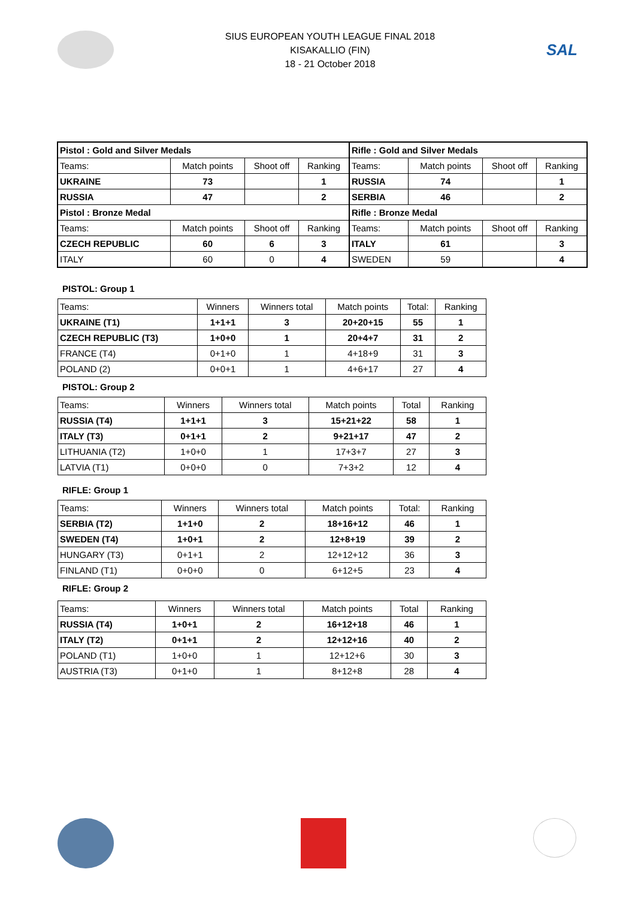SIUS EUROPEAN YOUTH LEAGUE FINAL 2018
KISAKALLIO (FIN)
18 - 21 October 2018
SAL
| Pistol : Gold and Silver Medals | | | | Rifle : Gold and Silver Medals | | | |
| Teams: | Match points | Shoot off | Ranking | Teams: | Match points | Shoot off | Ranking |
| UKRAINE | 73 | | 1 | RUSSIA | 74 | | 1 |
| RUSSIA | 47 | | 2 | SERBIA | 46 | | 2 |
| Pistol : Bronze Medal | | | | Rifle : Bronze Medal | | | |
| Teams: | Match points | Shoot off | Ranking | Teams: | Match points | Shoot off | Ranking |
| CZECH REPUBLIC | 60 | 6 | 3 | ITALY | 61 | | 3 |
| ITALY | 60 | 0 | 4 | SWEDEN | 59 | | 4 |
PISTOL: Group 1
| Teams: | Winners | Winners total | Match points | Total: | Ranking |
| UKRAINE (T1) | 1+1+1 | 3 | 20+20+15 | 55 | 1 |
| CZECH REPUBLIC (T3) | 1+0+0 | 1 | 20+4+7 | 31 | 2 |
| FRANCE (T4) | 0+1+0 | 1 | 4+18+9 | 31 | 3 |
| POLAND (2) | 0+0+1 | 1 | 4+6+17 | 27 | 4 |
PISTOL: Group 2
| Teams: | Winners | Winners total | Match points | Total | Ranking |
| RUSSIA (T4) | 1+1+1 | 3 | 15+21+22 | 58 | 1 |
| ITALY (T3) | 0+1+1 | 2 | 9+21+17 | 47 | 2 |
| LITHUANIA (T2) | 1+0+0 | 1 | 17+3+7 | 27 | 3 |
| LATVIA (T1) | 0+0+0 | 0 | 7+3+2 | 12 | 4 |
RIFLE: Group 1
| Teams: | Winners | Winners total | Match points | Total: | Ranking |
| SERBIA (T2) | 1+1+0 | 2 | 18+16+12 | 46 | 1 |
| SWEDEN (T4) | 1+0+1 | 2 | 12+8+19 | 39 | 2 |
| HUNGARY (T3) | 0+1+1 | 2 | 12+12+12 | 36 | 3 |
| FINLAND (T1) | 0+0+0 | 0 | 6+12+5 | 23 | 4 |
RIFLE: Group 2
| Teams: | Winners | Winners total | Match points | Total | Ranking |
| RUSSIA (T4) | 1+0+1 | 2 | 16+12+18 | 46 | 1 |
| ITALY (T2) | 0+1+1 | 2 | 12+12+16 | 40 | 2 |
| POLAND (T1) | 1+0+0 | 1 | 12+12+6 | 30 | 3 |
| AUSTRIA (T3) | 0+1+0 | 1 | 8+12+8 | 28 | 4 |